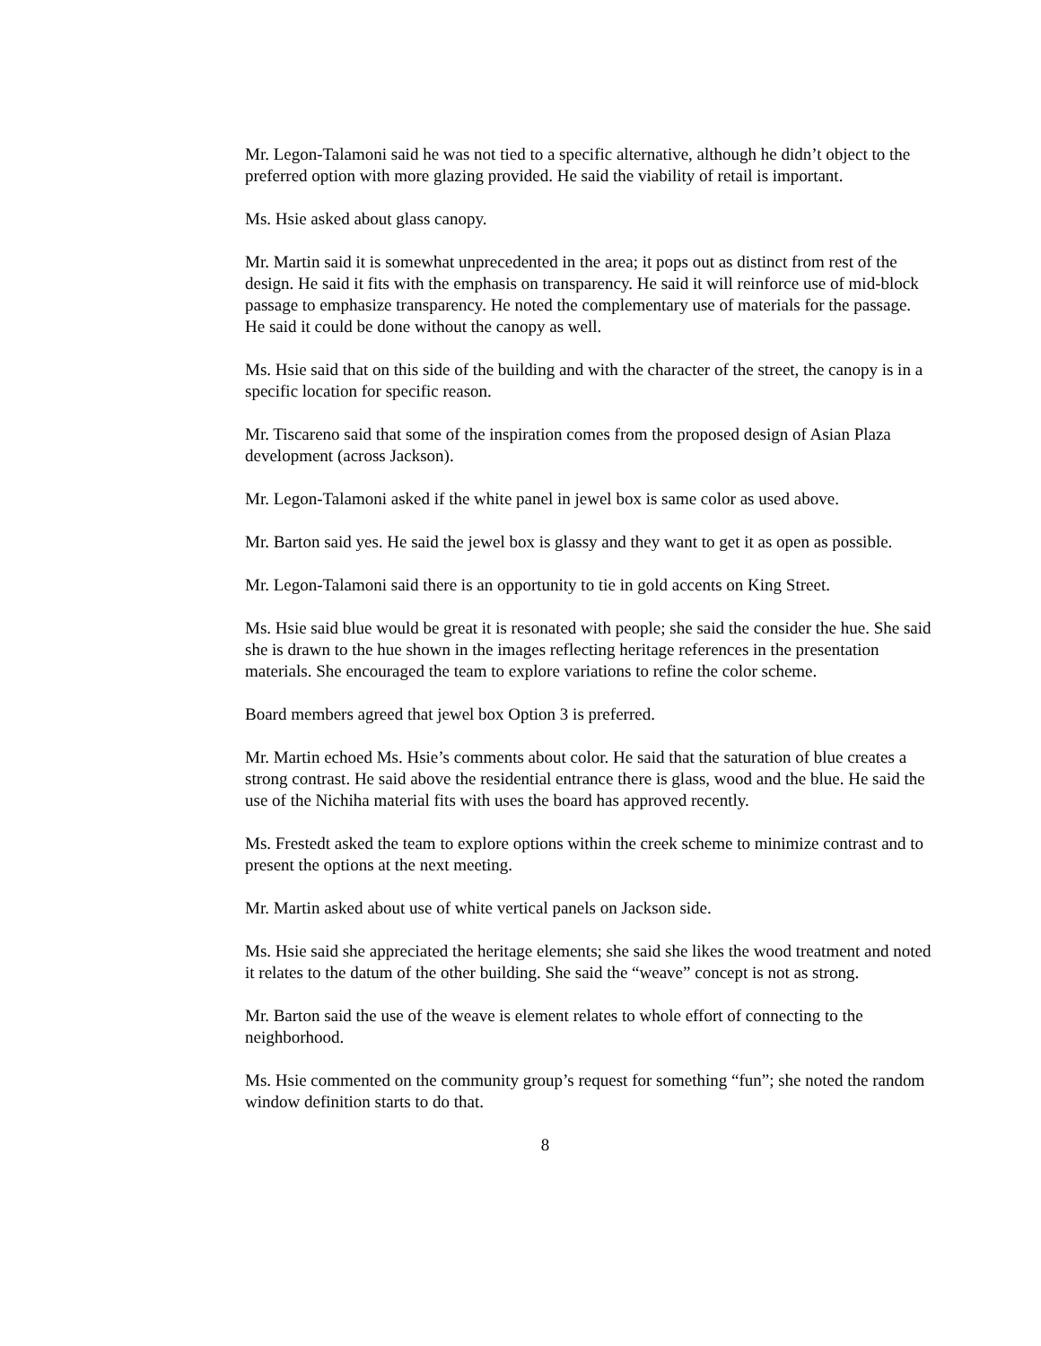Mr. Legon-Talamoni said he was not tied to a specific alternative, although he didn’t object to the preferred option with more glazing provided. He said the viability of retail is important.
Ms. Hsie asked about glass canopy.
Mr. Martin said it is somewhat unprecedented in the area; it pops out as distinct from rest of the design. He said it fits with the emphasis on transparency. He said it will reinforce use of mid-block passage to emphasize transparency. He noted the complementary use of materials for the passage. He said it could be done without the canopy as well.
Ms. Hsie said that on this side of the building and with the character of the street, the canopy is in a specific location for specific reason.
Mr. Tiscareno said that some of the inspiration comes from the proposed design of Asian Plaza development (across Jackson).
Mr. Legon-Talamoni asked if the white panel in jewel box is same color as used above.
Mr. Barton said yes. He said the jewel box is glassy and they want to get it as open as possible.
Mr. Legon-Talamoni said there is an opportunity to tie in gold accents on King Street.
Ms. Hsie said blue would be great it is resonated with people; she said the consider the hue. She said she is drawn to the hue shown in the images reflecting heritage references in the presentation materials. She encouraged the team to explore variations to refine the color scheme.
Board members agreed that jewel box Option 3 is preferred.
Mr. Martin echoed Ms. Hsie’s comments about color. He said that the saturation of blue creates a strong contrast. He said above the residential entrance there is glass, wood and the blue. He said the use of the Nichiha material fits with uses the board has approved recently.
Ms. Frestedt asked the team to explore options within the creek scheme to minimize contrast and to present the options at the next meeting.
Mr. Martin asked about use of white vertical panels on Jackson side.
Ms. Hsie said she appreciated the heritage elements; she said she likes the wood treatment and noted it relates to the datum of the other building. She said the “weave” concept is not as strong.
Mr. Barton said the use of the weave is element relates to whole effort of connecting to the neighborhood.
Ms. Hsie commented on the community group’s request for something “fun”; she noted the random window definition starts to do that.
8